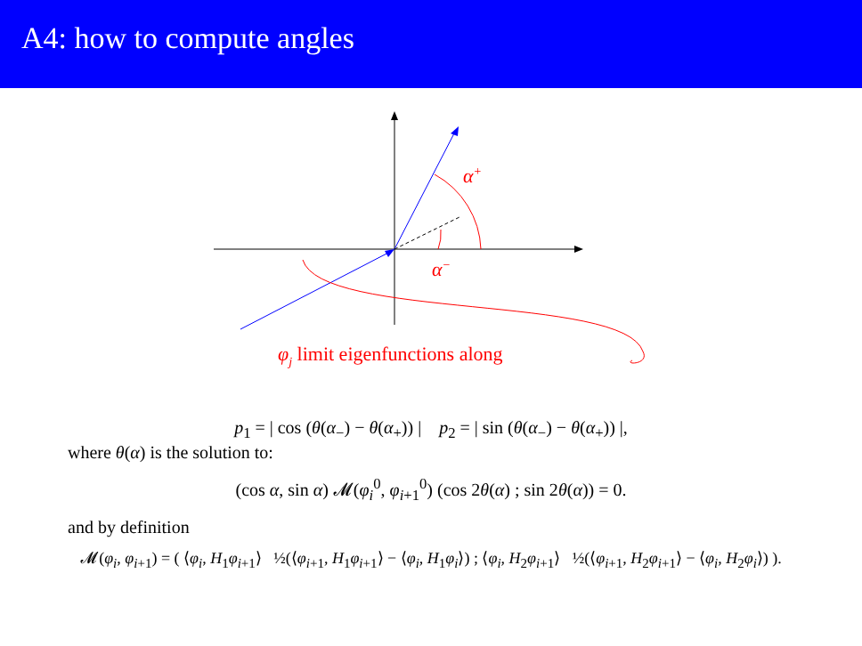A4: how to compute angles
α+
α−
φj limit eigenfunctions along
p<sub>1</sub> = | cos (θ(α<sub>−</sub>) − θ(α<sub>+</sub>)) | p<sub>2</sub> = | sin (θ(α<sub>−</sub>) − θ(α<sub>+</sub>)) |,
where θ(α) is the solution to:
(cos α, sin α) 𝓜(φ<sub>i</sub><sup>0</sup>, φ<sub>i+1</sub><sup>0</sup>) (cos 2θ(α) ; sin 2θ(α)) = 0.
and by definition
𝓜(φ<sub>i</sub>, φ<sub>i+1</sub>) = ( ⟨φ<sub>i</sub>, H<sub>1</sub>φ<sub>i+1</sub>⟩ ½(⟨φ<sub>i+1</sub>, H<sub>1</sub>φ<sub>i+1</sub>⟩ − ⟨φ<sub>i</sub>, H<sub>1</sub>φ<sub>i</sub>⟩) ; ⟨φ<sub>i</sub>, H<sub>2</sub>φ<sub>i+1</sub>⟩ ½(⟨φ<sub>i+1</sub>, H<sub>2</sub>φ<sub>i+1</sub>⟩ − ⟨φ<sub>i</sub>, H<sub>2</sub>φ<sub>i</sub>⟩) ).